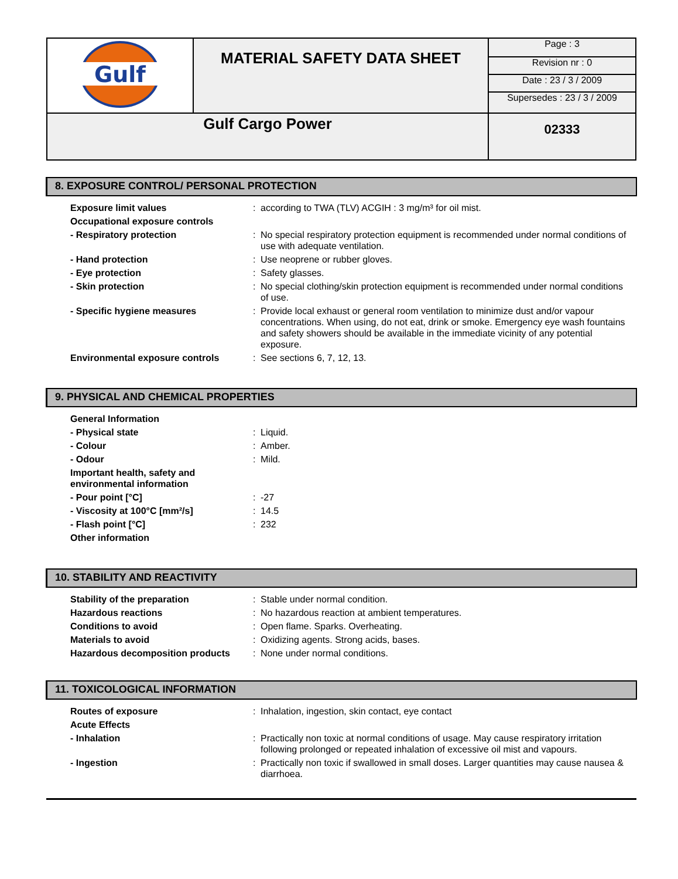| Gulf | MATERIAL SAFETY DATA SHEET | Page : 3 |
| | | Revision nr : 0 |
| | | Date : 23 / 3 / 2009 |
| | | Supersedes : 23 / 3 / 2009 |
| Gulf Cargo Power | | 02333 |
8. EXPOSURE CONTROL/ PERSONAL PROTECTION
| Exposure limit values | : | according to TWA (TLV) ACGIH : 3 mg/m³ for oil mist. |
| Occupational exposure controls | | |
| - Respiratory protection | : | No special respiratory protection equipment is recommended under normal conditions of use with adequate ventilation. |
| - Hand protection | : | Use neoprene or rubber gloves. |
| - Eye protection | : | Safety glasses. |
| - Skin protection | : | No special clothing/skin protection equipment is recommended under normal conditions of use. |
| - Specific hygiene measures | : | Provide local exhaust or general room ventilation to minimize dust and/or vapour concentrations. When using, do not eat, drink or smoke. Emergency eye wash fountains and safety showers should be available in the immediate vicinity of any potential exposure. |
| Environmental exposure controls | : | See sections 6, 7, 12, 13. |
9. PHYSICAL AND CHEMICAL PROPERTIES
| General Information | | |
| - Physical state | : | Liquid. |
| - Colour | : | Amber. |
| - Odour | : | Mild. |
| Important health, safety and environmental information | | |
| - Pour point [°C] | : | -27 |
| - Viscosity at 100°C [mm²/s] | : | 14.5 |
| - Flash point [°C] | : | 232 |
| Other information | | |
10. STABILITY AND REACTIVITY
| Stability of the preparation | : | Stable under normal condition. |
| Hazardous reactions | : | No hazardous reaction at ambient temperatures. |
| Conditions to avoid | : | Open flame. Sparks. Overheating. |
| Materials to avoid | : | Oxidizing agents. Strong acids, bases. |
| Hazardous decomposition products | : | None under normal conditions. |
11. TOXICOLOGICAL INFORMATION
| Routes of exposure | : | Inhalation, ingestion, skin contact, eye contact |
| Acute Effects | | |
| - Inhalation | : | Practically non toxic at normal conditions of usage. May cause respiratory irritation following prolonged or repeated inhalation of excessive oil mist and vapours. |
| - Ingestion | : | Practically non toxic if swallowed in small doses. Larger quantities may cause nausea & diarrhoea. |